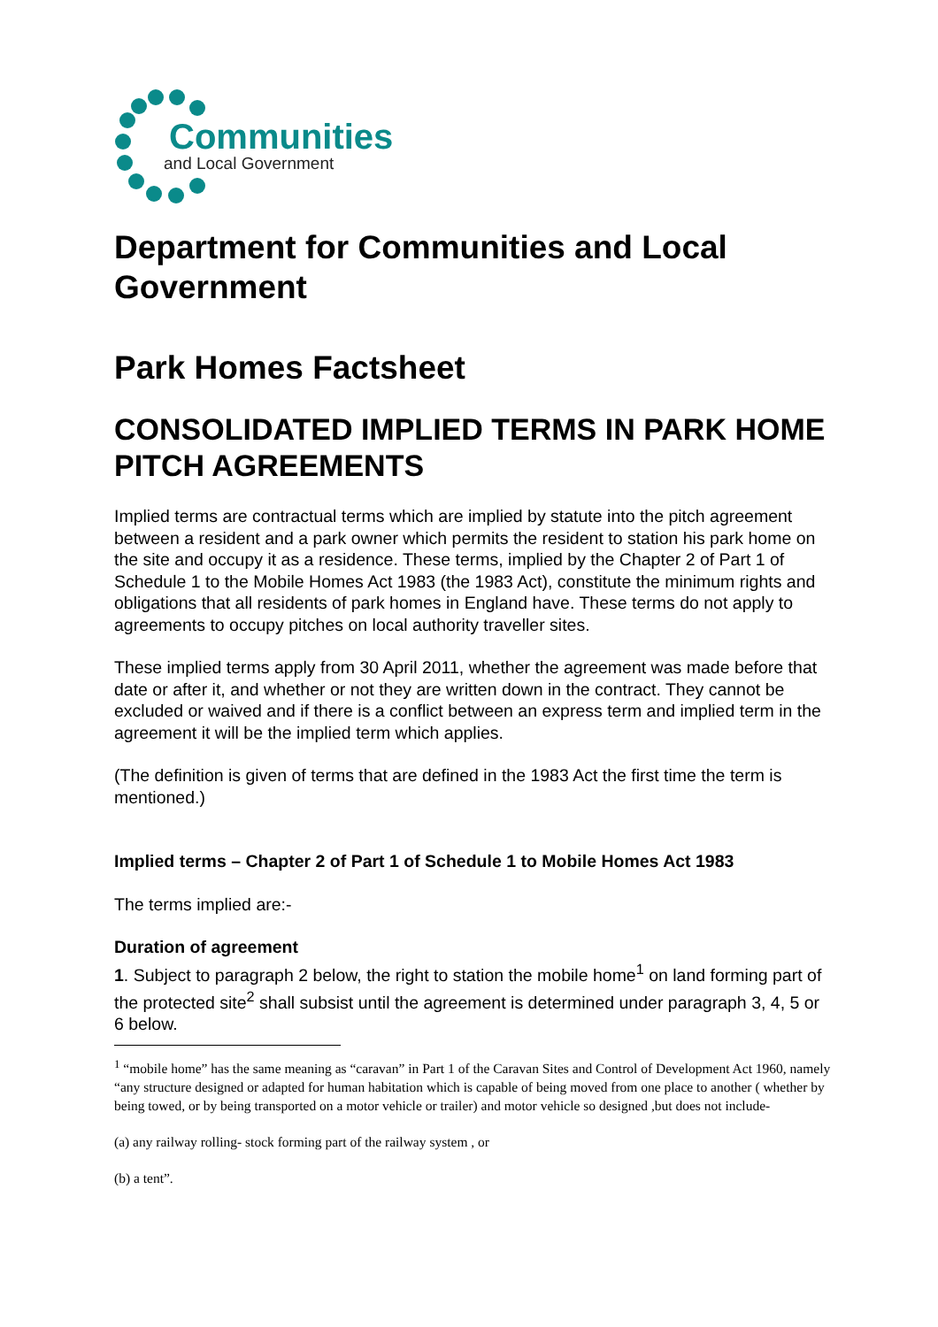Communities
and Local Government
Department for Communities and Local Government
Park Homes Factsheet
CONSOLIDATED IMPLIED TERMS IN PARK HOME PITCH AGREEMENTS
Implied terms are contractual terms which are implied by statute into the pitch agreement between a resident and a park owner which permits the resident to station his park home on the site and occupy it as a residence. These terms, implied by the Chapter 2 of Part 1 of Schedule 1 to the Mobile Homes Act 1983 (the 1983 Act), constitute the minimum rights and obligations that all residents of park homes in England have. These terms do not apply to agreements to occupy pitches on local authority traveller sites.
These implied terms apply from 30 April 2011, whether the agreement was made before that date or after it, and whether or not they are written down in the contract. They cannot be excluded or waived and if there is a conflict between an express term and implied term in the agreement it will be the implied term which applies.
(The definition is given of terms that are defined in the 1983 Act the first time the term is mentioned.)
Implied terms – Chapter 2 of Part 1 of Schedule 1 to Mobile Homes Act 1983
The terms implied are:-
Duration of agreement
1. Subject to paragraph 2 below, the right to station the mobile home<sup>1</sup> on land forming part of the protected site<sup>2</sup> shall subsist until the agreement is determined under paragraph 3, 4, 5 or 6 below.
<sup>1</sup> “mobile home” has the same meaning as “caravan” in Part 1 of the Caravan Sites and Control of Development Act 1960, namely “any structure designed or adapted for human habitation which is capable of being moved from one place to another ( whether by being towed, or by being transported on a motor vehicle or trailer) and motor vehicle so designed ,but does not include-
(a) any railway rolling- stock forming part of the railway system , or
(b) a tent”.